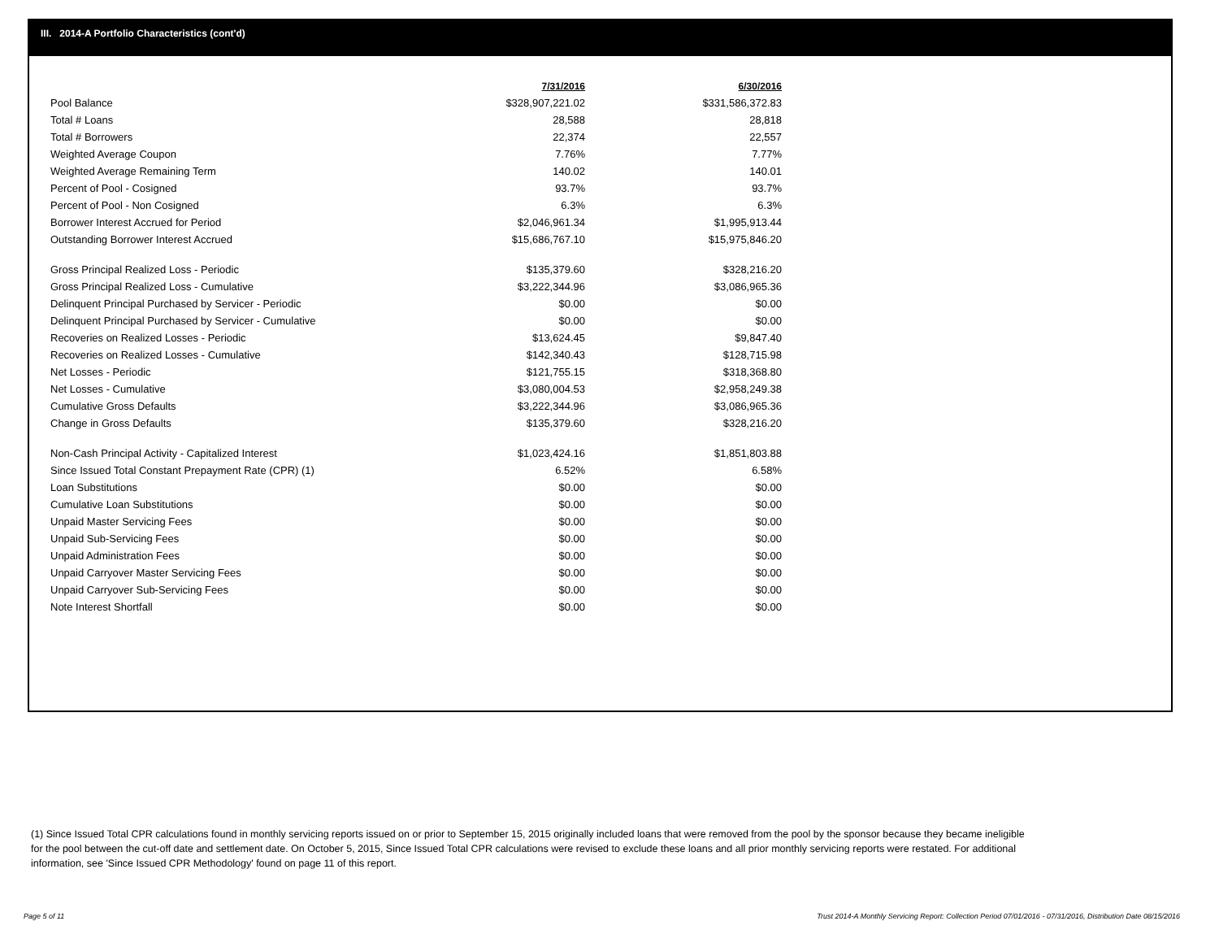III. 2014-A Portfolio Characteristics (cont'd)
| | 7/31/2016 | 6/30/2016 |
| Pool Balance | $328,907,221.02 | $331,586,372.83 |
| Total # Loans | 28,588 | 28,818 |
| Total # Borrowers | 22,374 | 22,557 |
| Weighted Average Coupon | 7.76% | 7.77% |
| Weighted Average Remaining Term | 140.02 | 140.01 |
| Percent of Pool - Cosigned | 93.7% | 93.7% |
| Percent of Pool - Non Cosigned | 6.3% | 6.3% |
| Borrower Interest Accrued for Period | $2,046,961.34 | $1,995,913.44 |
| Outstanding Borrower Interest Accrued | $15,686,767.10 | $15,975,846.20 |
| Gross Principal Realized Loss - Periodic | $135,379.60 | $328,216.20 |
| Gross Principal Realized Loss - Cumulative | $3,222,344.96 | $3,086,965.36 |
| Delinquent Principal Purchased by Servicer - Periodic | $0.00 | $0.00 |
| Delinquent Principal Purchased by Servicer - Cumulative | $0.00 | $0.00 |
| Recoveries on Realized Losses - Periodic | $13,624.45 | $9,847.40 |
| Recoveries on Realized Losses - Cumulative | $142,340.43 | $128,715.98 |
| Net Losses - Periodic | $121,755.15 | $318,368.80 |
| Net Losses - Cumulative | $3,080,004.53 | $2,958,249.38 |
| Cumulative Gross Defaults | $3,222,344.96 | $3,086,965.36 |
| Change in Gross Defaults | $135,379.60 | $328,216.20 |
| Non-Cash Principal Activity - Capitalized Interest | $1,023,424.16 | $1,851,803.88 |
| Since Issued Total Constant Prepayment Rate (CPR) (1) | 6.52% | 6.58% |
| Loan Substitutions | $0.00 | $0.00 |
| Cumulative Loan Substitutions | $0.00 | $0.00 |
| Unpaid Master Servicing Fees | $0.00 | $0.00 |
| Unpaid Sub-Servicing Fees | $0.00 | $0.00 |
| Unpaid Administration Fees | $0.00 | $0.00 |
| Unpaid Carryover Master Servicing Fees | $0.00 | $0.00 |
| Unpaid Carryover Sub-Servicing Fees | $0.00 | $0.00 |
| Note Interest Shortfall | $0.00 | $0.00 |
(1) Since Issued Total CPR calculations found in monthly servicing reports issued on or prior to September 15, 2015 originally included loans that were removed from the pool by the sponsor because they became ineligible for the pool between the cut-off date and settlement date. On October 5, 2015, Since Issued Total CPR calculations were revised to exclude these loans and all prior monthly servicing reports were restated. For additional information, see 'Since Issued CPR Methodology' found on page 11 of this report.
Page 5 of 11
Trust 2014-A Monthly Servicing Report: Collection Period 07/01/2016 - 07/31/2016, Distribution Date 08/15/2016